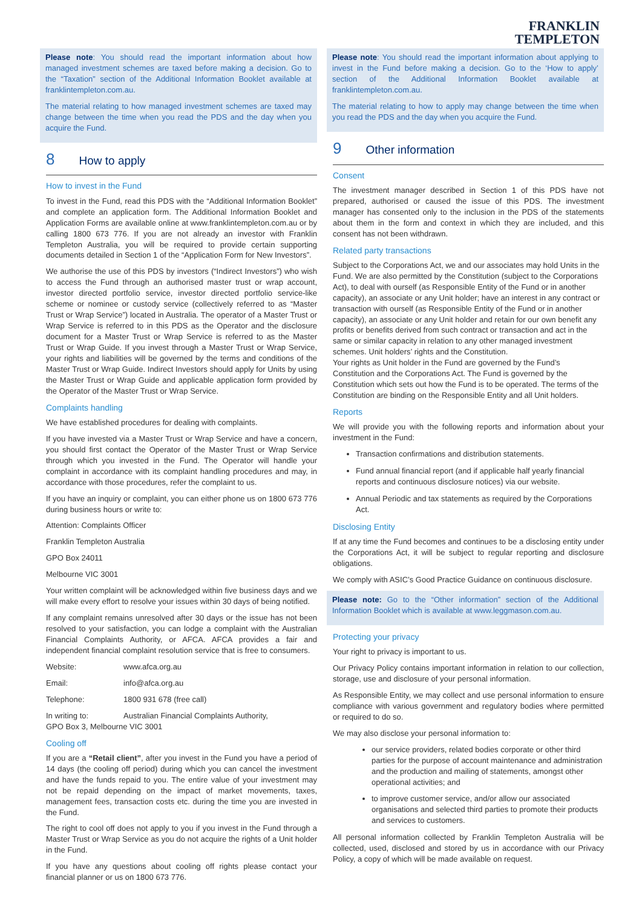FRANKLIN
TEMPLETON
Please note: You should read the important information about how managed investment schemes are taxed before making a decision. Go to the “Taxation” section of the Additional Information Booklet available at franklintempleton.com.au.
The material relating to how managed investment schemes are taxed may change between the time when you read the PDS and the day when you acquire the Fund.
8 How to apply
How to invest in the Fund
To invest in the Fund, read this PDS with the “Additional Information Booklet” and complete an application form. The Additional Information Booklet and Application Forms are available online at www.franklintempleton.com.au or by calling 1800 673 776. If you are not already an investor with Franklin Templeton Australia, you will be required to provide certain supporting documents detailed in Section 1 of the “Application Form for New Investors”.
We authorise the use of this PDS by investors (“Indirect Investors”) who wish to access the Fund through an authorised master trust or wrap account, investor directed portfolio service, investor directed portfolio service-like scheme or nominee or custody service (collectively referred to as “Master Trust or Wrap Service”) located in Australia. The operator of a Master Trust or Wrap Service is referred to in this PDS as the Operator and the disclosure document for a Master Trust or Wrap Service is referred to as the Master Trust or Wrap Guide. If you invest through a Master Trust or Wrap Service, your rights and liabilities will be governed by the terms and conditions of the Master Trust or Wrap Guide. Indirect Investors should apply for Units by using the Master Trust or Wrap Guide and applicable application form provided by the Operator of the Master Trust or Wrap Service.
Complaints handling
We have established procedures for dealing with complaints.
If you have invested via a Master Trust or Wrap Service and have a concern, you should first contact the Operator of the Master Trust or Wrap Service through which you invested in the Fund. The Operator will handle your complaint in accordance with its complaint handling procedures and may, in accordance with those procedures, refer the complaint to us.
If you have an inquiry or complaint, you can either phone us on 1800 673 776 during business hours or write to:
Attention: Complaints Officer
Franklin Templeton Australia
GPO Box 24011
Melbourne VIC 3001
Your written complaint will be acknowledged within five business days and we will make every effort to resolve your issues within 30 days of being notified.
If any complaint remains unresolved after 30 days or the issue has not been resolved to your satisfaction, you can lodge a complaint with the Australian Financial Complaints Authority, or AFCA. AFCA provides a fair and independent financial complaint resolution service that is free to consumers.
| Website: | www.afca.org.au |
| Email: | info@afca.org.au |
| Telephone: | 1800 931 678 (free call) |
| In writing to: | Australian Financial Complaints Authority, |
GPO Box 3, Melbourne VIC 3001
Cooling off
If you are a “Retail client”, after you invest in the Fund you have a period of 14 days (the cooling off period) during which you can cancel the investment and have the funds repaid to you. The entire value of your investment may not be repaid depending on the impact of market movements, taxes, management fees, transaction costs etc. during the time you are invested in the Fund.
The right to cool off does not apply to you if you invest in the Fund through a Master Trust or Wrap Service as you do not acquire the rights of a Unit holder in the Fund.
If you have any questions about cooling off rights please contact your financial planner or us on 1800 673 776.
Please note: You should read the important information about applying to invest in the Fund before making a decision. Go to the ‘How to apply’ section of the Additional Information Booklet available at franklintempleton.com.au.
The material relating to how to apply may change between the time when you read the PDS and the day when you acquire the Fund.
9 Other information
Consent
The investment manager described in Section 1 of this PDS have not prepared, authorised or caused the issue of this PDS. The investment manager has consented only to the inclusion in the PDS of the statements about them in the form and context in which they are included, and this consent has not been withdrawn.
Related party transactions
Subject to the Corporations Act, we and our associates may hold Units in the Fund. We are also permitted by the Constitution (subject to the Corporations Act), to deal with ourself (as Responsible Entity of the Fund or in another capacity), an associate or any Unit holder; have an interest in any contract or transaction with ourself (as Responsible Entity of the Fund or in another capacity), an associate or any Unit holder and retain for our own benefit any profits or benefits derived from such contract or transaction and act in the same or similar capacity in relation to any other managed investment schemes. Unit holders’ rights and the Constitution.
Your rights as Unit holder in the Fund are governed by the Fund’s Constitution and the Corporations Act. The Fund is governed by the Constitution which sets out how the Fund is to be operated. The terms of the Constitution are binding on the Responsible Entity and all Unit holders.
Reports
We will provide you with the following reports and information about your investment in the Fund:
Transaction confirmations and distribution statements.
Fund annual financial report (and if applicable half yearly financial reports and continuous disclosure notices) via our website.
Annual Periodic and tax statements as required by the Corporations Act.
Disclosing Entity
If at any time the Fund becomes and continues to be a disclosing entity under the Corporations Act, it will be subject to regular reporting and disclosure obligations.
We comply with ASIC’s Good Practice Guidance on continuous disclosure.
Please note: Go to the “Other information” section of the Additional Information Booklet which is available at www.leggmason.com.au.
Protecting your privacy
Your right to privacy is important to us.
Our Privacy Policy contains important information in relation to our collection, storage, use and disclosure of your personal information.
As Responsible Entity, we may collect and use personal information to ensure compliance with various government and regulatory bodies where permitted or required to do so.
We may also disclose your personal information to:
our service providers, related bodies corporate or other third parties for the purpose of account maintenance and administration and the production and mailing of statements, amongst other operational activities; and
to improve customer service, and/or allow our associated organisations and selected third parties to promote their products and services to customers.
All personal information collected by Franklin Templeton Australia will be collected, used, disclosed and stored by us in accordance with our Privacy Policy, a copy of which will be made available on request.